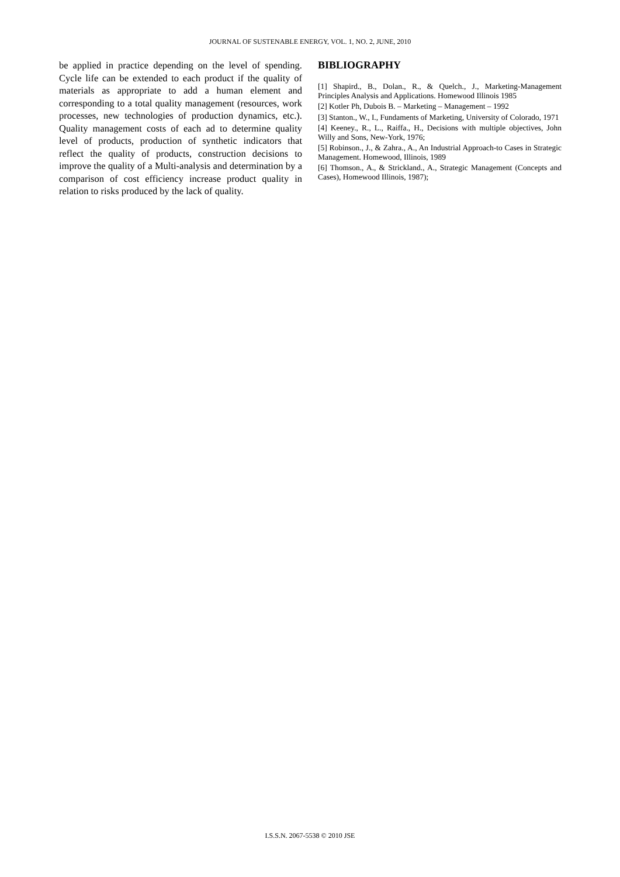JOURNAL OF SUSTENABLE ENERGY, VOL. 1, NO. 2, JUNE, 2010
be applied in practice depending on the level of spending. Cycle life can be extended to each product if the quality of materials as appropriate to add a human element and corresponding to a total quality management (resources, work processes, new technologies of production dynamics, etc.). Quality management costs of each ad to determine quality level of products, production of synthetic indicators that reflect the quality of products, construction decisions to improve the quality of a Multi-analysis and determination by a comparison of cost efficiency increase product quality in relation to risks produced by the lack of quality.
BIBLIOGRAPHY
[1] Shapird., B., Dolan., R., & Quelch., J., Marketing-Management Principles Analysis and Applications. Homewood Illinois 1985
[2] Kotler Ph, Dubois B. – Marketing – Management – 1992
[3] Stanton., W., I., Fundaments of Marketing, University of Colorado, 1971
[4] Keeney., R., L., Raiffa., H., Decisions with multiple objectives, John Willy and Sons, New-York, 1976;
[5] Robinson., J., & Zahra., A., An Industrial Approach-to Cases in Strategic Management. Homewood, Illinois, 1989
[6] Thomson., A., & Strickland., A., Strategic Management (Concepts and Cases), Homewood Illinois, 1987);
I.S.S.N. 2067-5538 © 2010 JSE